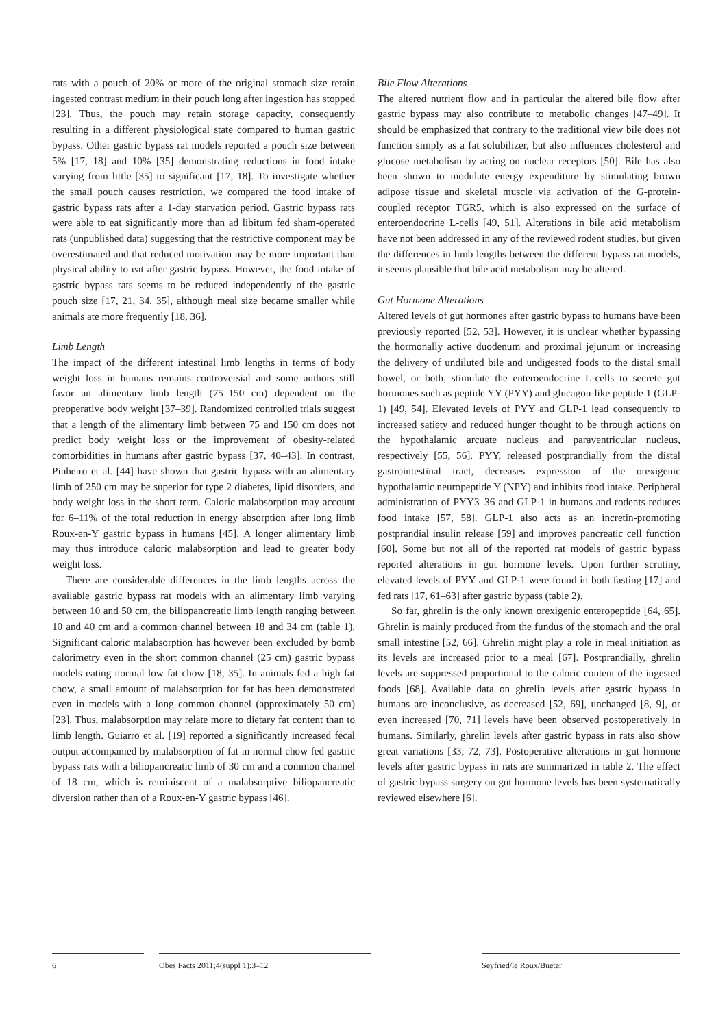rats with a pouch of 20% or more of the original stomach size retain ingested contrast medium in their pouch long after ingestion has stopped [23]. Thus, the pouch may retain storage capacity, consequently resulting in a different physiological state compared to human gastric bypass. Other gastric bypass rat models reported a pouch size between 5% [17, 18] and 10% [35] demonstrating reductions in food intake varying from little [35] to significant [17, 18]. To investigate whether the small pouch causes restriction, we compared the food intake of gastric bypass rats after a 1-day starvation period. Gastric bypass rats were able to eat significantly more than ad libitum fed sham-operated rats (unpublished data) suggesting that the restrictive component may be overestimated and that reduced motivation may be more important than physical ability to eat after gastric bypass. However, the food intake of gastric bypass rats seems to be reduced independently of the gastric pouch size [17, 21, 34, 35], although meal size became smaller while animals ate more frequently [18, 36].
Limb Length
The impact of the different intestinal limb lengths in terms of body weight loss in humans remains controversial and some authors still favor an alimentary limb length (75–150 cm) dependent on the preoperative body weight [37–39]. Randomized controlled trials suggest that a length of the alimentary limb between 75 and 150 cm does not predict body weight loss or the improvement of obesity-related comorbidities in humans after gastric bypass [37, 40–43]. In contrast, Pinheiro et al. [44] have shown that gastric bypass with an alimentary limb of 250 cm may be superior for type 2 diabetes, lipid disorders, and body weight loss in the short term. Caloric malabsorption may account for 6–11% of the total reduction in energy absorption after long limb Roux-en-Y gastric bypass in humans [45]. A longer alimentary limb may thus introduce caloric malabsorption and lead to greater body weight loss.
There are considerable differences in the limb lengths across the available gastric bypass rat models with an alimentary limb varying between 10 and 50 cm, the biliopancreatic limb length ranging between 10 and 40 cm and a common channel between 18 and 34 cm (table 1). Significant caloric malabsorption has however been excluded by bomb calorimetry even in the short common channel (25 cm) gastric bypass models eating normal low fat chow [18, 35]. In animals fed a high fat chow, a small amount of malabsorption for fat has been demonstrated even in models with a long common channel (approximately 50 cm) [23]. Thus, malabsorption may relate more to dietary fat content than to limb length. Guiarro et al. [19] reported a significantly increased fecal output accompanied by malabsorption of fat in normal chow fed gastric bypass rats with a biliopancreatic limb of 30 cm and a common channel of 18 cm, which is reminiscent of a malabsorptive biliopancreatic diversion rather than of a Roux-en-Y gastric bypass [46].
Bile Flow Alterations
The altered nutrient flow and in particular the altered bile flow after gastric bypass may also contribute to metabolic changes [47–49]. It should be emphasized that contrary to the traditional view bile does not function simply as a fat solubilizer, but also influences cholesterol and glucose metabolism by acting on nuclear receptors [50]. Bile has also been shown to modulate energy expenditure by stimulating brown adipose tissue and skeletal muscle via activation of the G-protein-coupled receptor TGR5, which is also expressed on the surface of enteroendocrine L-cells [49, 51]. Alterations in bile acid metabolism have not been addressed in any of the reviewed rodent studies, but given the differences in limb lengths between the different bypass rat models, it seems plausible that bile acid metabolism may be altered.
Gut Hormone Alterations
Altered levels of gut hormones after gastric bypass to humans have been previously reported [52, 53]. However, it is unclear whether bypassing the hormonally active duodenum and proximal jejunum or increasing the delivery of undiluted bile and undigested foods to the distal small bowel, or both, stimulate the enteroendocrine L-cells to secrete gut hormones such as peptide YY (PYY) and glucagon-like peptide 1 (GLP-1) [49, 54]. Elevated levels of PYY and GLP-1 lead consequently to increased satiety and reduced hunger thought to be through actions on the hypothalamic arcuate nucleus and paraventricular nucleus, respectively [55, 56]. PYY, released postprandially from the distal gastrointestinal tract, decreases expression of the orexigenic hypothalamic neuropeptide Y (NPY) and inhibits food intake. Peripheral administration of PYY3–36 and GLP-1 in humans and rodents reduces food intake [57, 58]. GLP-1 also acts as an incretin-promoting postprandial insulin release [59] and improves pancreatic cell function [60]. Some but not all of the reported rat models of gastric bypass reported alterations in gut hormone levels. Upon further scrutiny, elevated levels of PYY and GLP-1 were found in both fasting [17] and fed rats [17, 61–63] after gastric bypass (table 2).
So far, ghrelin is the only known orexigenic enteropeptide [64, 65]. Ghrelin is mainly produced from the fundus of the stomach and the oral small intestine [52, 66]. Ghrelin might play a role in meal initiation as its levels are increased prior to a meal [67]. Postprandially, ghrelin levels are suppressed proportional to the caloric content of the ingested foods [68]. Available data on ghrelin levels after gastric bypass in humans are inconclusive, as decreased [52, 69], unchanged [8, 9], or even increased [70, 71] levels have been observed postoperatively in humans. Similarly, ghrelin levels after gastric bypass in rats also show great variations [33, 72, 73]. Postoperative alterations in gut hormone levels after gastric bypass in rats are summarized in table 2. The effect of gastric bypass surgery on gut hormone levels has been systematically reviewed elsewhere [6].
6 Obes Facts 2011;4(suppl 1):3–12 Seyfried/le Roux/Bueter